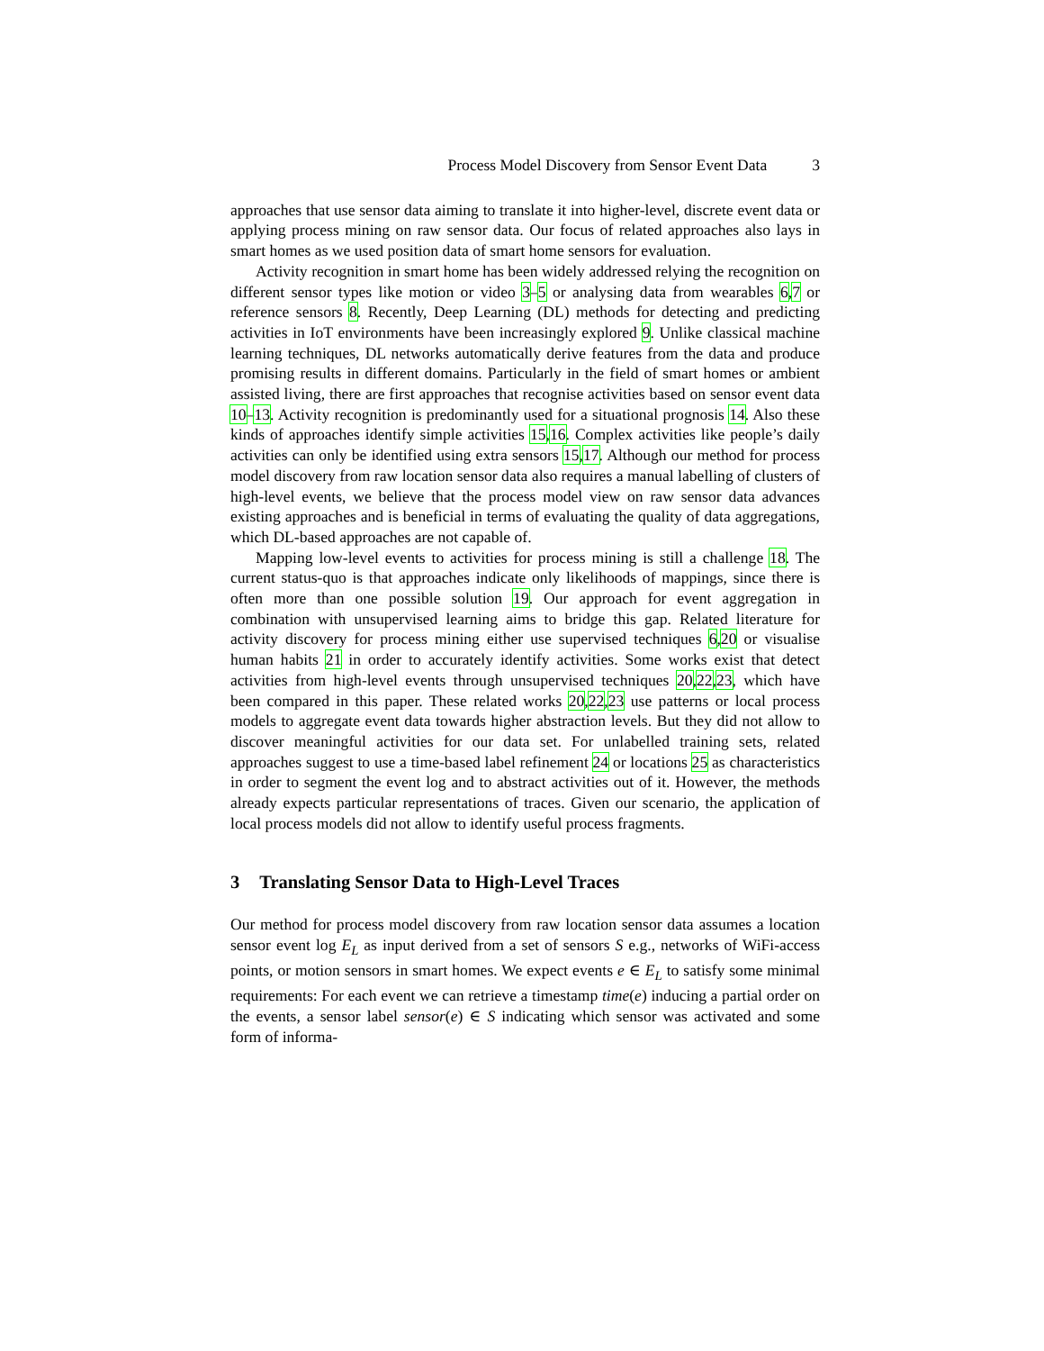Process Model Discovery from Sensor Event Data 3
approaches that use sensor data aiming to translate it into higher-level, discrete event data or applying process mining on raw sensor data. Our focus of related approaches also lays in smart homes as we used position data of smart home sensors for evaluation.
Activity recognition in smart home has been widely addressed relying the recognition on different sensor types like motion or video 3–5 or analysing data from wearables 6,7 or reference sensors 8. Recently, Deep Learning (DL) methods for detecting and predicting activities in IoT environments have been increasingly explored 9. Unlike classical machine learning techniques, DL networks automatically derive features from the data and produce promising results in different domains. Particularly in the field of smart homes or ambient assisted living, there are first approaches that recognise activities based on sensor event data 10–13. Activity recognition is predominantly used for a situational prognosis 14. Also these kinds of approaches identify simple activities 15,16. Complex activities like people’s daily activities can only be identified using extra sensors 15,17. Although our method for process model discovery from raw location sensor data also requires a manual labelling of clusters of high-level events, we believe that the process model view on raw sensor data advances existing approaches and is beneficial in terms of evaluating the quality of data aggregations, which DL-based approaches are not capable of.
Mapping low-level events to activities for process mining is still a challenge 18. The current status-quo is that approaches indicate only likelihoods of mappings, since there is often more than one possible solution 19. Our approach for event aggregation in combination with unsupervised learning aims to bridge this gap. Related literature for activity discovery for process mining either use supervised techniques 6,20 or visualise human habits 21 in order to accurately identify activities. Some works exist that detect activities from high-level events through unsupervised techniques 20,22,23, which have been compared in this paper. These related works 20,22,23 use patterns or local process models to aggregate event data towards higher abstraction levels. But they did not allow to discover meaningful activities for our data set. For unlabelled training sets, related approaches suggest to use a time-based label refinement 24 or locations 25 as characteristics in order to segment the event log and to abstract activities out of it. However, the methods already expects particular representations of traces. Given our scenario, the application of local process models did not allow to identify useful process fragments.
3 Translating Sensor Data to High-Level Traces
Our method for process model discovery from raw location sensor data assumes a location sensor event log E<sub>L</sub> as input derived from a set of sensors S e.g., networks of WiFi-access points, or motion sensors in smart homes. We expect events e ∈ E<sub>L</sub> to satisfy some minimal requirements: For each event we can retrieve a timestamp time(e) inducing a partial order on the events, a sensor label sensor(e) ∈ S indicating which sensor was activated and some form of informa-